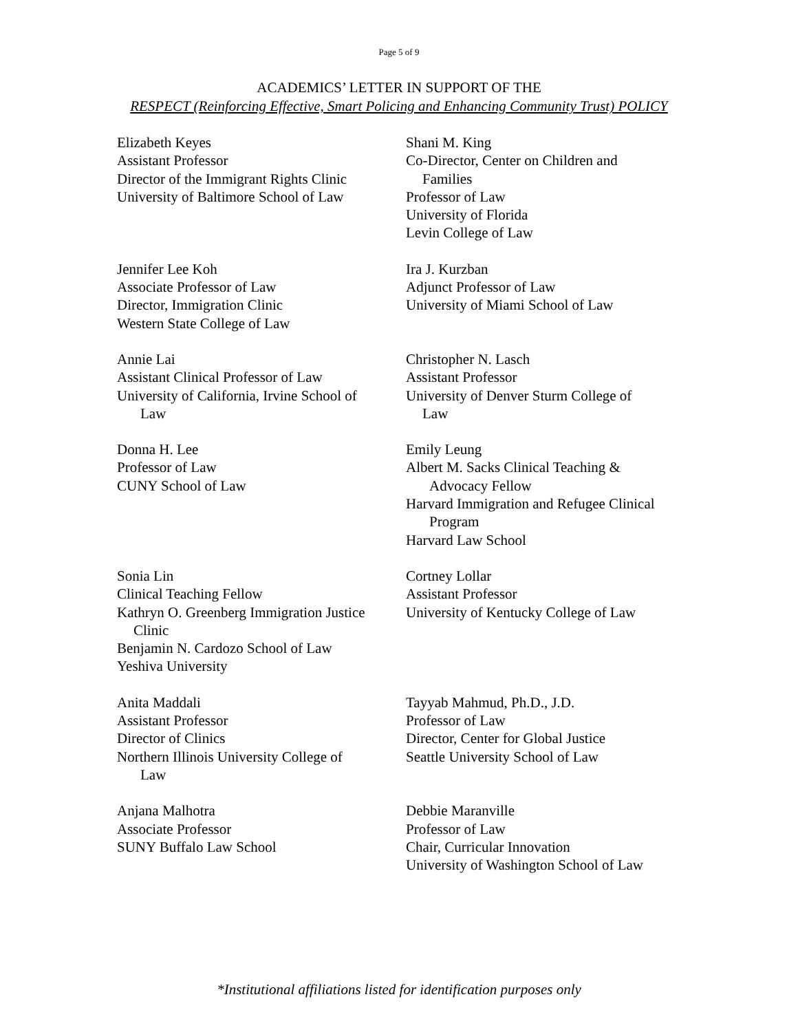Page 5 of 9
ACADEMICS’ LETTER IN SUPPORT OF THE
RESPECT (Reinforcing Effective, Smart Policing and Enhancing Community Trust) POLICY
Elizabeth Keyes
Assistant Professor
Director of the Immigrant Rights Clinic
University of Baltimore School of Law
Shani M. King
Co-Director, Center on Children and
Families
Professor of Law
University of Florida
Levin College of Law
Jennifer Lee Koh
Associate Professor of Law
Director, Immigration Clinic
Western State College of Law
Ira J. Kurzban
Adjunct Professor of Law
University of Miami School of Law
Annie Lai
Assistant Clinical Professor of Law
University of California, Irvine School of
Law
Christopher N. Lasch
Assistant Professor
University of Denver Sturm College of
Law
Donna H. Lee
Professor of Law
CUNY School of Law
Emily Leung
Albert M. Sacks Clinical Teaching &
Advocacy Fellow
Harvard Immigration and Refugee Clinical
Program
Harvard Law School
Sonia Lin
Clinical Teaching Fellow
Kathryn O. Greenberg Immigration Justice
Clinic
Benjamin N. Cardozo School of Law
Yeshiva University
Cortney Lollar
Assistant Professor
University of Kentucky College of Law
Anita Maddali
Assistant Professor
Director of Clinics
Northern Illinois University College of
Law
Tayyab Mahmud, Ph.D., J.D.
Professor of Law
Director, Center for Global Justice
Seattle University School of Law
Anjana Malhotra
Associate Professor
SUNY Buffalo Law School
Debbie Maranville
Professor of Law
Chair, Curricular Innovation
University of Washington School of Law
*Institutional affiliations listed for identification purposes only